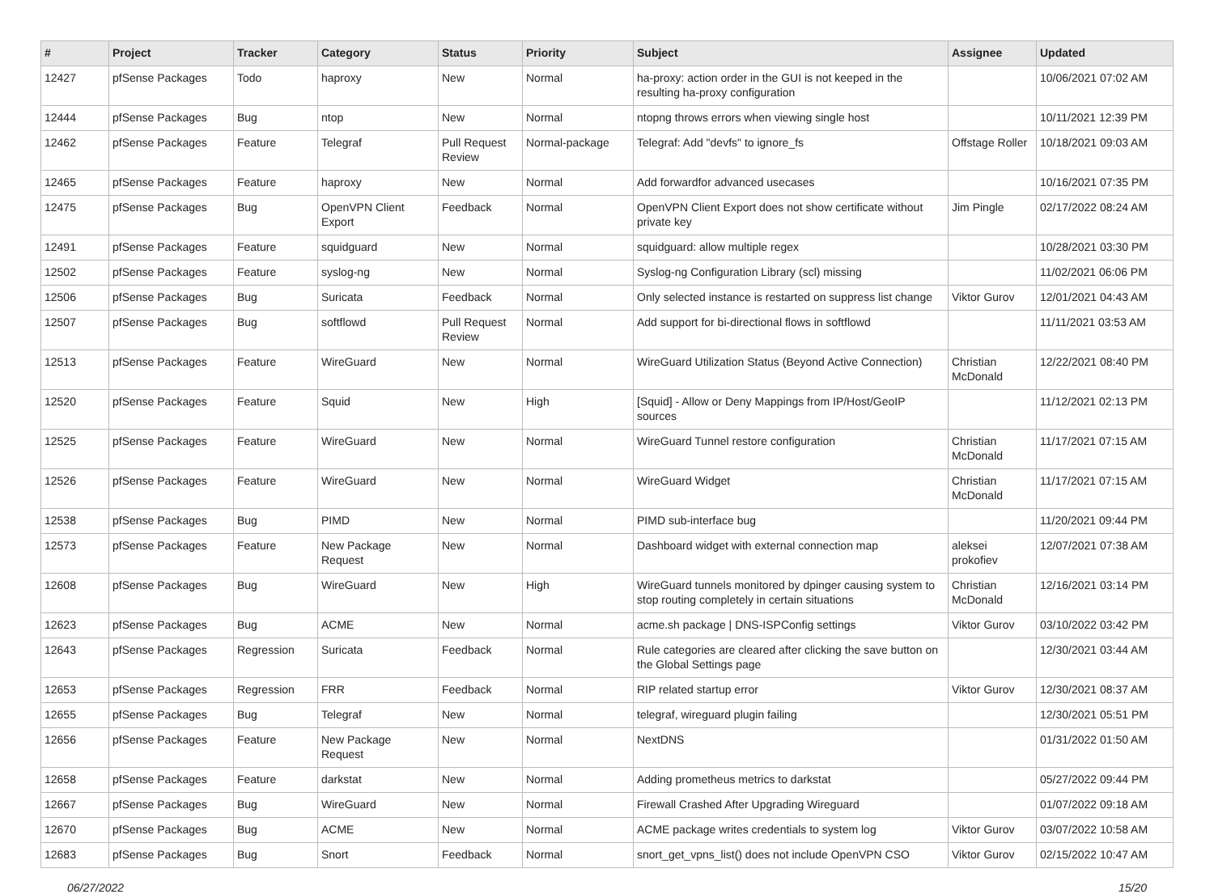| # | Project | Tracker | Category | Status | Priority | Subject | Assignee | Updated |
| --- | --- | --- | --- | --- | --- | --- | --- | --- |
| 12427 | pfSense Packages | Todo | haproxy | New | Normal | ha-proxy: action order in the GUI is not keeped in the resulting ha-proxy configuration | | 10/06/2021 07:02 AM |
| 12444 | pfSense Packages | Bug | ntop | New | Normal | ntopng throws errors when viewing single host | | 10/11/2021 12:39 PM |
| 12462 | pfSense Packages | Feature | Telegraf | Pull Request Review | Normal-package | Telegraf: Add "devfs" to ignore_fs | Offstage Roller | 10/18/2021 09:03 AM |
| 12465 | pfSense Packages | Feature | haproxy | New | Normal | Add forwardfor advanced usecases | | 10/16/2021 07:35 PM |
| 12475 | pfSense Packages | Bug | OpenVPN Client Export | Feedback | Normal | OpenVPN Client Export does not show certificate without private key | Jim Pingle | 02/17/2022 08:24 AM |
| 12491 | pfSense Packages | Feature | squidguard | New | Normal | squidguard: allow multiple regex | | 10/28/2021 03:30 PM |
| 12502 | pfSense Packages | Feature | syslog-ng | New | Normal | Syslog-ng Configuration Library (scl) missing | | 11/02/2021 06:06 PM |
| 12506 | pfSense Packages | Bug | Suricata | Feedback | Normal | Only selected instance is restarted on suppress list change | Viktor Gurov | 12/01/2021 04:43 AM |
| 12507 | pfSense Packages | Bug | softflowd | Pull Request Review | Normal | Add support for bi-directional flows in softflowd | | 11/11/2021 03:53 AM |
| 12513 | pfSense Packages | Feature | WireGuard | New | Normal | WireGuard Utilization Status (Beyond Active Connection) | Christian McDonald | 12/22/2021 08:40 PM |
| 12520 | pfSense Packages | Feature | Squid | New | High | [Squid] - Allow or Deny Mappings from IP/Host/GeoIP sources | | 11/12/2021 02:13 PM |
| 12525 | pfSense Packages | Feature | WireGuard | New | Normal | WireGuard Tunnel restore configuration | Christian McDonald | 11/17/2021 07:15 AM |
| 12526 | pfSense Packages | Feature | WireGuard | New | Normal | WireGuard Widget | Christian McDonald | 11/17/2021 07:15 AM |
| 12538 | pfSense Packages | Bug | PIMD | New | Normal | PIMD sub-interface bug | | 11/20/2021 09:44 PM |
| 12573 | pfSense Packages | Feature | New Package Request | New | Normal | Dashboard widget with external connection map | aleksei prokofiev | 12/07/2021 07:38 AM |
| 12608 | pfSense Packages | Bug | WireGuard | New | High | WireGuard tunnels monitored by dpinger causing system to stop routing completely in certain situations | Christian McDonald | 12/16/2021 03:14 PM |
| 12623 | pfSense Packages | Bug | ACME | New | Normal | acme.sh package / DNS-ISPConfig settings | Viktor Gurov | 03/10/2022 03:42 PM |
| 12643 | pfSense Packages | Regression | Suricata | Feedback | Normal | Rule categories are cleared after clicking the save button on the Global Settings page | | 12/30/2021 03:44 AM |
| 12653 | pfSense Packages | Regression | FRR | Feedback | Normal | RIP related startup error | Viktor Gurov | 12/30/2021 08:37 AM |
| 12655 | pfSense Packages | Bug | Telegraf | New | Normal | telegraf, wireguard plugin failing | | 12/30/2021 05:51 PM |
| 12656 | pfSense Packages | Feature | New Package Request | New | Normal | NextDNS | | 01/31/2022 01:50 AM |
| 12658 | pfSense Packages | Feature | darkstat | New | Normal | Adding prometheus metrics to darkstat | | 05/27/2022 09:44 PM |
| 12667 | pfSense Packages | Bug | WireGuard | New | Normal | Firewall Crashed After Upgrading Wireguard | | 01/07/2022 09:18 AM |
| 12670 | pfSense Packages | Bug | ACME | New | Normal | ACME package writes credentials to system log | Viktor Gurov | 03/07/2022 10:58 AM |
| 12683 | pfSense Packages | Bug | Snort | Feedback | Normal | snort_get_vpns_list() does not include OpenVPN CSO | Viktor Gurov | 02/15/2022 10:47 AM |
06/27/2022 15/20